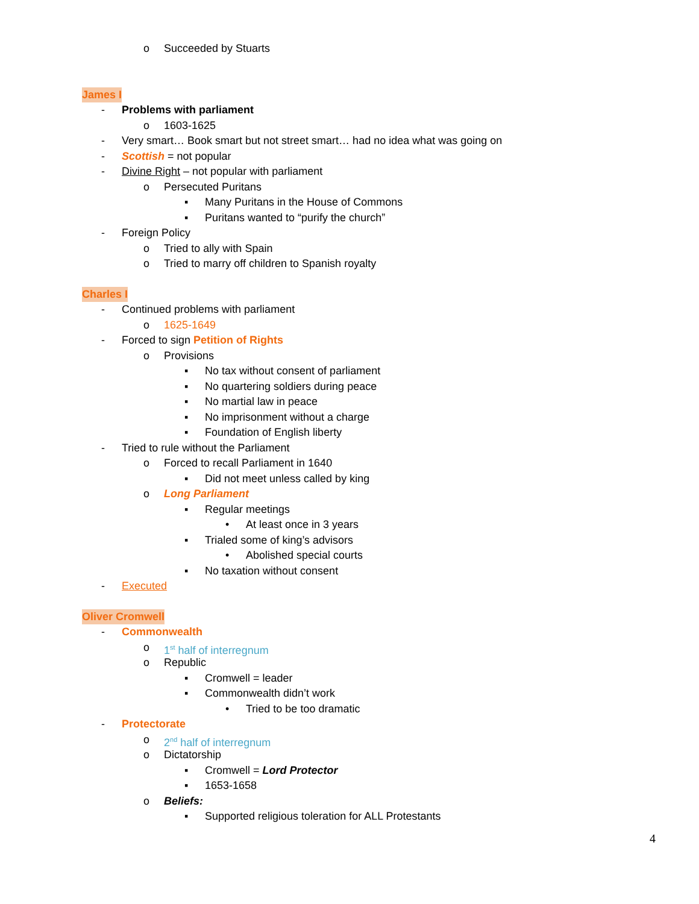o Succeeded by Stuarts
James I
- Problems with parliament
o 1603-1625
- Very smart… Book smart but not street smart… had no idea what was going on
- Scottish = not popular
- Divine Right – not popular with parliament
o Persecuted Puritans
▪ Many Puritans in the House of Commons
▪ Puritans wanted to “purify the church”
- Foreign Policy
o Tried to ally with Spain
o Tried to marry off children to Spanish royalty
Charles I
- Continued problems with parliament
o 1625-1649
- Forced to sign Petition of Rights
o Provisions
▪ No tax without consent of parliament
▪ No quartering soldiers during peace
▪ No martial law in peace
▪ No imprisonment without a charge
▪ Foundation of English liberty
- Tried to rule without the Parliament
o Forced to recall Parliament in 1640
▪ Did not meet unless called by king
o Long Parliament
▪ Regular meetings
• At least once in 3 years
▪ Trialed some of king’s advisors
• Abolished special courts
▪ No taxation without consent
- Executed
Oliver Cromwell
- Commonwealth
o 1<sup>st</sup> half of interregnum
o Republic
▪ Cromwell = leader
▪ Commonwealth didn’t work
• Tried to be too dramatic
- Protectorate
o 2<sup>nd</sup> half of interregnum
o Dictatorship
▪ Cromwell = Lord Protector
▪ 1653-1658
o Beliefs:
▪ Supported religious toleration for ALL Protestants
4